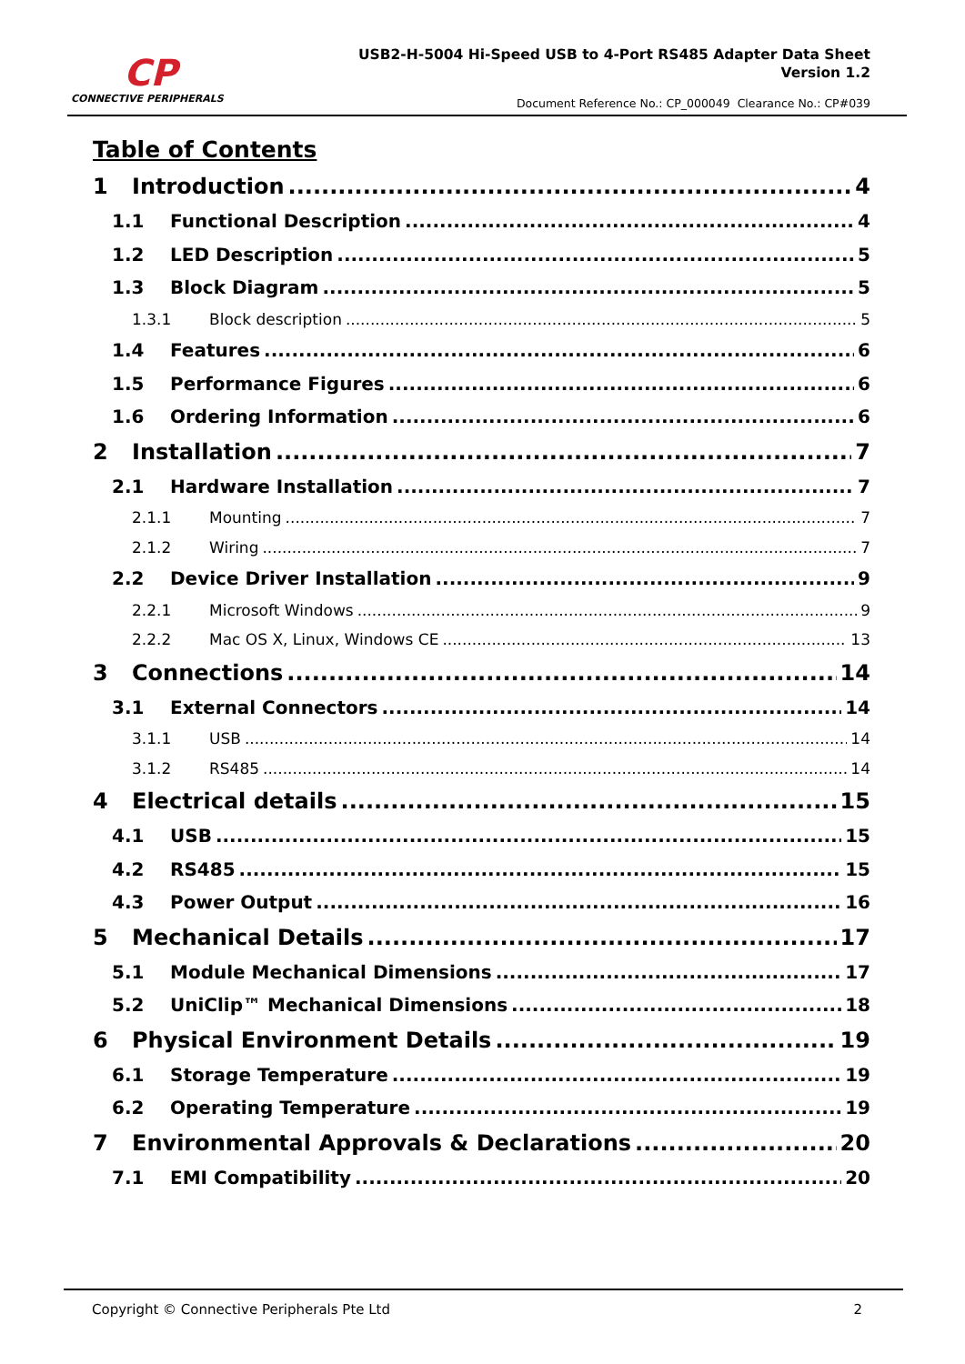CP
CONNECTIVE PERIPHERALS
USB2-H-5004 Hi-Speed USB to 4-Port RS485 Adapter Data Sheet
Version 1.2
Document Reference No.: CP_000049 Clearance No.: CP#039
Table of Contents
1 Introduction 4
1.1 Functional Description 4
1.2 LED Description 5
1.3 Block Diagram 5
1.3.1 Block description 5
1.4 Features 6
1.5 Performance Figures 6
1.6 Ordering Information 6
2 Installation 7
2.1 Hardware Installation 7
2.1.1 Mounting 7
2.1.2 Wiring 7
2.2 Device Driver Installation 9
2.2.1 Microsoft Windows 9
2.2.2 Mac OS X, Linux, Windows CE 13
3 Connections 14
3.1 External Connectors 14
3.1.1 USB 14
3.1.2 RS485 14
4 Electrical details 15
4.1 USB 15
4.2 RS485 15
4.3 Power Output 16
5 Mechanical Details 17
5.1 Module Mechanical Dimensions 17
5.2 UniClip™ Mechanical Dimensions 18
6 Physical Environment Details 19
6.1 Storage Temperature 19
6.2 Operating Temperature 19
7 Environmental Approvals & Declarations 20
7.1 EMI Compatibility 20
Copyright © Connective Peripherals Pte Ltd
2